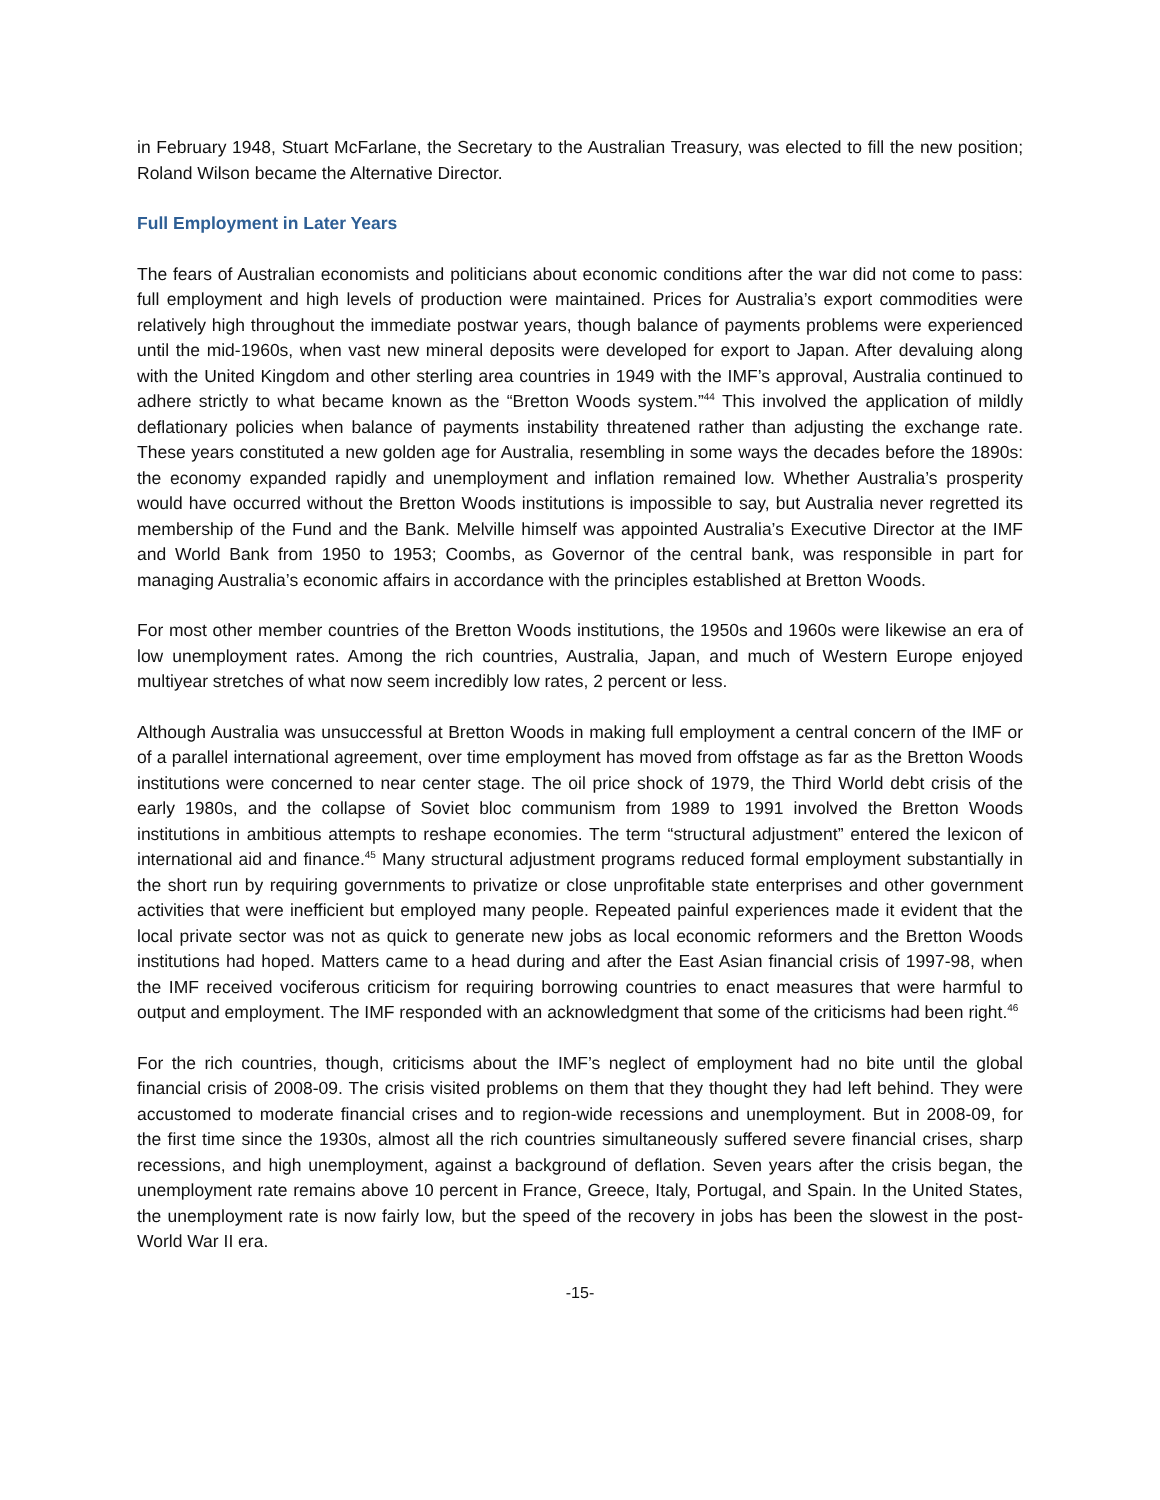in February 1948, Stuart McFarlane, the Secretary to the Australian Treasury, was elected to fill the new position; Roland Wilson became the Alternative Director.
Full Employment in Later Years
The fears of Australian economists and politicians about economic conditions after the war did not come to pass: full employment and high levels of production were maintained. Prices for Australia’s export commodities were relatively high throughout the immediate postwar years, though balance of payments problems were experienced until the mid-1960s, when vast new mineral deposits were developed for export to Japan. After devaluing along with the United Kingdom and other sterling area countries in 1949 with the IMF’s approval, Australia continued to adhere strictly to what became known as the “Bretton Woods system.”<sup>44</sup> This involved the application of mildly deflationary policies when balance of payments instability threatened rather than adjusting the exchange rate. These years constituted a new golden age for Australia, resembling in some ways the decades before the 1890s: the economy expanded rapidly and unemployment and inflation remained low. Whether Australia’s prosperity would have occurred without the Bretton Woods institutions is impossible to say, but Australia never regretted its membership of the Fund and the Bank. Melville himself was appointed Australia’s Executive Director at the IMF and World Bank from 1950 to 1953; Coombs, as Governor of the central bank, was responsible in part for managing Australia’s economic affairs in accordance with the principles established at Bretton Woods.
For most other member countries of the Bretton Woods institutions, the 1950s and 1960s were likewise an era of low unemployment rates. Among the rich countries, Australia, Japan, and much of Western Europe enjoyed multiyear stretches of what now seem incredibly low rates, 2 percent or less.
Although Australia was unsuccessful at Bretton Woods in making full employment a central concern of the IMF or of a parallel international agreement, over time employment has moved from offstage as far as the Bretton Woods institutions were concerned to near center stage. The oil price shock of 1979, the Third World debt crisis of the early 1980s, and the collapse of Soviet bloc communism from 1989 to 1991 involved the Bretton Woods institutions in ambitious attempts to reshape economies. The term “structural adjustment” entered the lexicon of international aid and finance.<sup>45</sup> Many structural adjustment programs reduced formal employment substantially in the short run by requiring governments to privatize or close unprofitable state enterprises and other government activities that were inefficient but employed many people. Repeated painful experiences made it evident that the local private sector was not as quick to generate new jobs as local economic reformers and the Bretton Woods institutions had hoped. Matters came to a head during and after the East Asian financial crisis of 1997-98, when the IMF received vociferous criticism for requiring borrowing countries to enact measures that were harmful to output and employment. The IMF responded with an acknowledgment that some of the criticisms had been right.<sup>46</sup>
For the rich countries, though, criticisms about the IMF’s neglect of employment had no bite until the global financial crisis of 2008-09. The crisis visited problems on them that they thought they had left behind. They were accustomed to moderate financial crises and to region-wide recessions and unemployment. But in 2008-09, for the first time since the 1930s, almost all the rich countries simultaneously suffered severe financial crises, sharp recessions, and high unemployment, against a background of deflation. Seven years after the crisis began, the unemployment rate remains above 10 percent in France, Greece, Italy, Portugal, and Spain. In the United States, the unemployment rate is now fairly low, but the speed of the recovery in jobs has been the slowest in the post-World War II era.
-15-